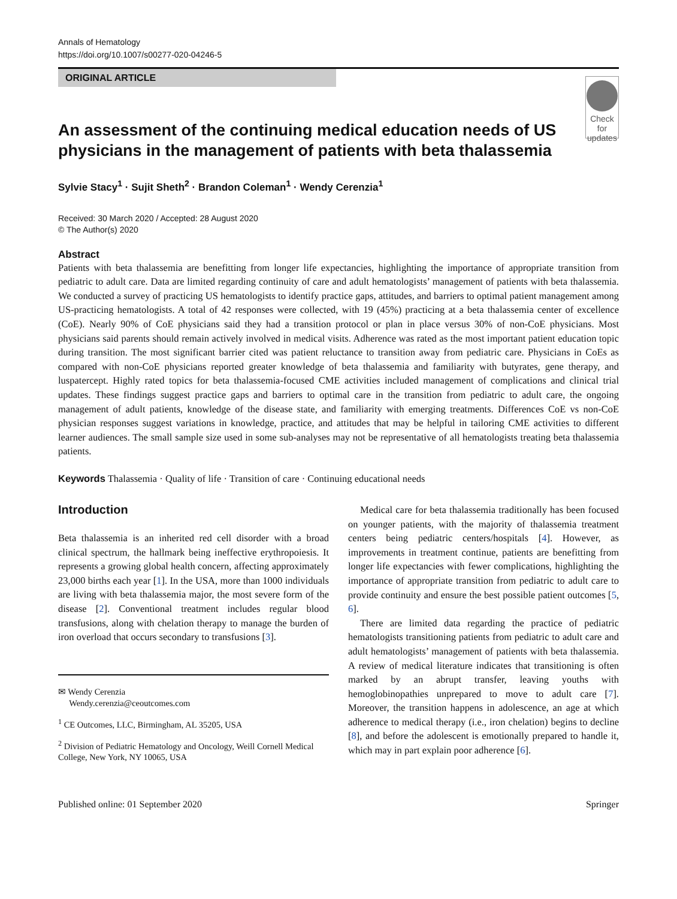Annals of Hematology
https://doi.org/10.1007/s00277-020-04246-5
ORIGINAL ARTICLE
An assessment of the continuing medical education needs of US physicians in the management of patients with beta thalassemia
Check for updates
Sylvie Stacy<sup>1</sup> · Sujit Sheth<sup>2</sup> · Brandon Coleman<sup>1</sup> · Wendy Cerenzia<sup>1</sup>
Received: 30 March 2020 / Accepted: 28 August 2020
© The Author(s) 2020
Abstract
Patients with beta thalassemia are benefitting from longer life expectancies, highlighting the importance of appropriate transition from pediatric to adult care. Data are limited regarding continuity of care and adult hematologists’ management of patients with beta thalassemia. We conducted a survey of practicing US hematologists to identify practice gaps, attitudes, and barriers to optimal patient management among US-practicing hematologists. A total of 42 responses were collected, with 19 (45%) practicing at a beta thalassemia center of excellence (CoE). Nearly 90% of CoE physicians said they had a transition protocol or plan in place versus 30% of non-CoE physicians. Most physicians said parents should remain actively involved in medical visits. Adherence was rated as the most important patient education topic during transition. The most significant barrier cited was patient reluctance to transition away from pediatric care. Physicians in CoEs as compared with non-CoE physicians reported greater knowledge of beta thalassemia and familiarity with butyrates, gene therapy, and luspatercept. Highly rated topics for beta thalassemia-focused CME activities included management of complications and clinical trial updates. These findings suggest practice gaps and barriers to optimal care in the transition from pediatric to adult care, the ongoing management of adult patients, knowledge of the disease state, and familiarity with emerging treatments. Differences CoE vs non-CoE physician responses suggest variations in knowledge, practice, and attitudes that may be helpful in tailoring CME activities to different learner audiences. The small sample size used in some sub-analyses may not be representative of all hematologists treating beta thalassemia patients.
Keywords Thalassemia · Quality of life · Transition of care · Continuing educational needs
Introduction
Beta thalassemia is an inherited red cell disorder with a broad clinical spectrum, the hallmark being ineffective erythropoiesis. It represents a growing global health concern, affecting approximately 23,000 births each year [1]. In the USA, more than 1000 individuals are living with beta thalassemia major, the most severe form of the disease [2]. Conventional treatment includes regular blood transfusions, along with chelation therapy to manage the burden of iron overload that occurs secondary to transfusions [3].
✉ Wendy Cerenzia
Wendy.cerenzia@ceoutcomes.com
<sup>1</sup> CE Outcomes, LLC, Birmingham, AL 35205, USA
<sup>2</sup> Division of Pediatric Hematology and Oncology, Weill Cornell Medical College, New York, NY 10065, USA
Medical care for beta thalassemia traditionally has been focused on younger patients, with the majority of thalassemia treatment centers being pediatric centers/hospitals [4]. However, as improvements in treatment continue, patients are benefitting from longer life expectancies with fewer complications, highlighting the importance of appropriate transition from pediatric to adult care to provide continuity and ensure the best possible patient outcomes [5, 6].
There are limited data regarding the practice of pediatric hematologists transitioning patients from pediatric to adult care and adult hematologists’ management of patients with beta thalassemia. A review of medical literature indicates that transitioning is often marked by an abrupt transfer, leaving youths with hemoglobinopathies unprepared to move to adult care [7]. Moreover, the transition happens in adolescence, an age at which adherence to medical therapy (i.e., iron chelation) begins to decline [8], and before the adolescent is emotionally prepared to handle it, which may in part explain poor adherence [6].
Published online: 01 September 2020 Springer